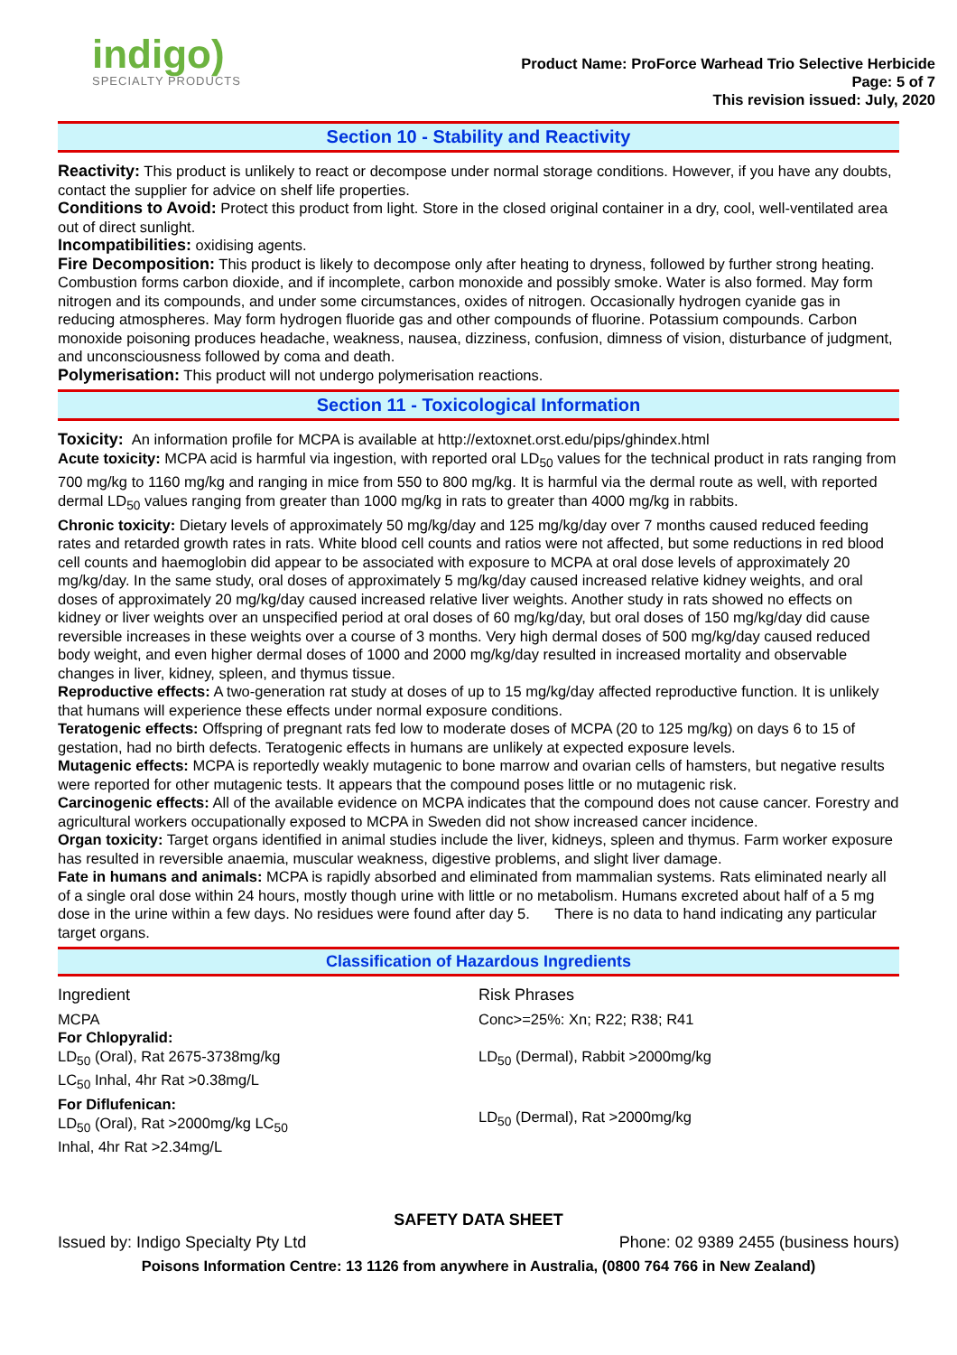indigo)
SPECIALTY PRODUCTS
Product Name: ProForce Warhead Trio Selective Herbicide
Page: 5 of 7
This revision issued: July, 2020
Section 10 - Stability and Reactivity
Reactivity: This product is unlikely to react or decompose under normal storage conditions. However, if you have any doubts, contact the supplier for advice on shelf life properties.
Conditions to Avoid: Protect this product from light. Store in the closed original container in a dry, cool, well-ventilated area out of direct sunlight.
Incompatibilities: oxidising agents.
Fire Decomposition: This product is likely to decompose only after heating to dryness, followed by further strong heating. Combustion forms carbon dioxide, and if incomplete, carbon monoxide and possibly smoke. Water is also formed. May form nitrogen and its compounds, and under some circumstances, oxides of nitrogen. Occasionally hydrogen cyanide gas in reducing atmospheres. May form hydrogen fluoride gas and other compounds of fluorine. Potassium compounds. Carbon monoxide poisoning produces headache, weakness, nausea, dizziness, confusion, dimness of vision, disturbance of judgment, and unconsciousness followed by coma and death.
Polymerisation: This product will not undergo polymerisation reactions.
Section 11 - Toxicological Information
Toxicity: An information profile for MCPA is available at http://extoxnet.orst.edu/pips/ghindex.html
Acute toxicity: MCPA acid is harmful via ingestion, with reported oral LD<sub>50</sub> values for the technical product in rats ranging from 700 mg/kg to 1160 mg/kg and ranging in mice from 550 to 800 mg/kg. It is harmful via the dermal route as well, with reported dermal LD<sub>50</sub> values ranging from greater than 1000 mg/kg in rats to greater than 4000 mg/kg in rabbits.
Chronic toxicity: Dietary levels of approximately 50 mg/kg/day and 125 mg/kg/day over 7 months caused reduced feeding rates and retarded growth rates in rats. White blood cell counts and ratios were not affected, but some reductions in red blood cell counts and haemoglobin did appear to be associated with exposure to MCPA at oral dose levels of approximately 20 mg/kg/day. In the same study, oral doses of approximately 5 mg/kg/day caused increased relative kidney weights, and oral doses of approximately 20 mg/kg/day caused increased relative liver weights. Another study in rats showed no effects on kidney or liver weights over an unspecified period at oral doses of 60 mg/kg/day, but oral doses of 150 mg/kg/day did cause reversible increases in these weights over a course of 3 months. Very high dermal doses of 500 mg/kg/day caused reduced body weight, and even higher dermal doses of 1000 and 2000 mg/kg/day resulted in increased mortality and observable changes in liver, kidney, spleen, and thymus tissue.
Reproductive effects: A two-generation rat study at doses of up to 15 mg/kg/day affected reproductive function. It is unlikely that humans will experience these effects under normal exposure conditions.
Teratogenic effects: Offspring of pregnant rats fed low to moderate doses of MCPA (20 to 125 mg/kg) on days 6 to 15 of gestation, had no birth defects. Teratogenic effects in humans are unlikely at expected exposure levels.
Mutagenic effects: MCPA is reportedly weakly mutagenic to bone marrow and ovarian cells of hamsters, but negative results were reported for other mutagenic tests. It appears that the compound poses little or no mutagenic risk.
Carcinogenic effects: All of the available evidence on MCPA indicates that the compound does not cause cancer. Forestry and agricultural workers occupationally exposed to MCPA in Sweden did not show increased cancer incidence.
Organ toxicity: Target organs identified in animal studies include the liver, kidneys, spleen and thymus. Farm worker exposure has resulted in reversible anaemia, muscular weakness, digestive problems, and slight liver damage.
Fate in humans and animals: MCPA is rapidly absorbed and eliminated from mammalian systems. Rats eliminated nearly all of a single oral dose within 24 hours, mostly though urine with little or no metabolism. Humans excreted about half of a 5 mg dose in the urine within a few days. No residues were found after day 5. There is no data to hand indicating any particular target organs.
Classification of Hazardous Ingredients
| Ingredient | Risk Phrases |
| MCPA For Chlopyralid: LD<sub>50</sub> (Oral), Rat 2675-3738mg/kg LC<sub>50</sub> Inhal, 4hr Rat >0.38mg/L For Diflufenican: LD<sub>50</sub> (Oral), Rat >2000mg/kg LC<sub>50</sub> Inhal, 4hr Rat >2.34mg/L | Conc>=25%: Xn; R22; R38; R41 LD<sub>50</sub> (Dermal), Rabbit >2000mg/kg LD<sub>50</sub> (Dermal), Rat >2000mg/kg |
SAFETY DATA SHEET
Issued by: Indigo Specialty Pty Ltd Phone: 02 9389 2455 (business hours)
Poisons Information Centre: 13 1126 from anywhere in Australia, (0800 764 766 in New Zealand)